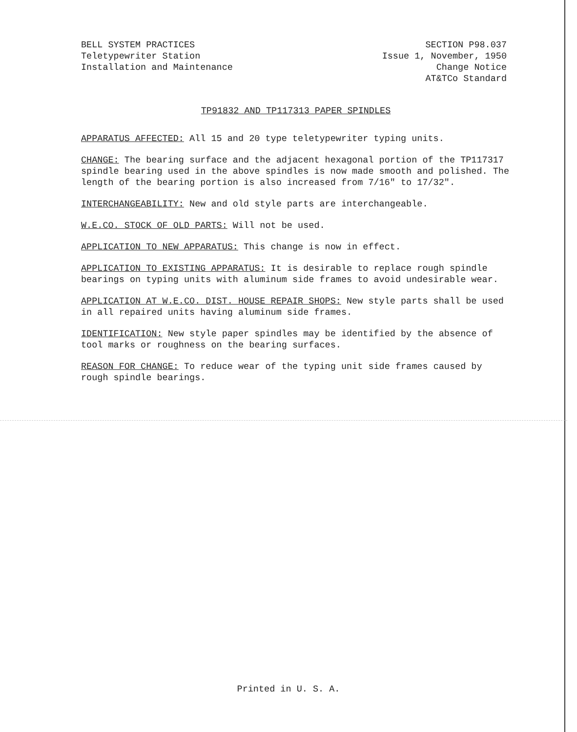BELL SYSTEM PRACTICES
Teletypewriter Station
Installation and Maintenance
SECTION P98.037
Issue 1, November, 1950
Change Notice
AT&TCo Standard
TP91832 AND TP117313 PAPER SPINDLES
APPARATUS AFFECTED: All 15 and 20 type teletypewriter typing units.
CHANGE: The bearing surface and the adjacent hexagonal portion of the TP117317 spindle bearing used in the above spindles is now made smooth and polished. The length of the bearing portion is also increased from 7/16" to 17/32".
INTERCHANGEABILITY: New and old style parts are interchangeable.
W.E.CO. STOCK OF OLD PARTS: Will not be used.
APPLICATION TO NEW APPARATUS: This change is now in effect.
APPLICATION TO EXISTING APPARATUS: It is desirable to replace rough spindle bearings on typing units with aluminum side frames to avoid undesirable wear.
APPLICATION AT W.E.CO. DIST. HOUSE REPAIR SHOPS: New style parts shall be used in all repaired units having aluminum side frames.
IDENTIFICATION: New style paper spindles may be identified by the absence of tool marks or roughness on the bearing surfaces.
REASON FOR CHANGE: To reduce wear of the typing unit side frames caused by rough spindle bearings.
Printed in U. S. A.